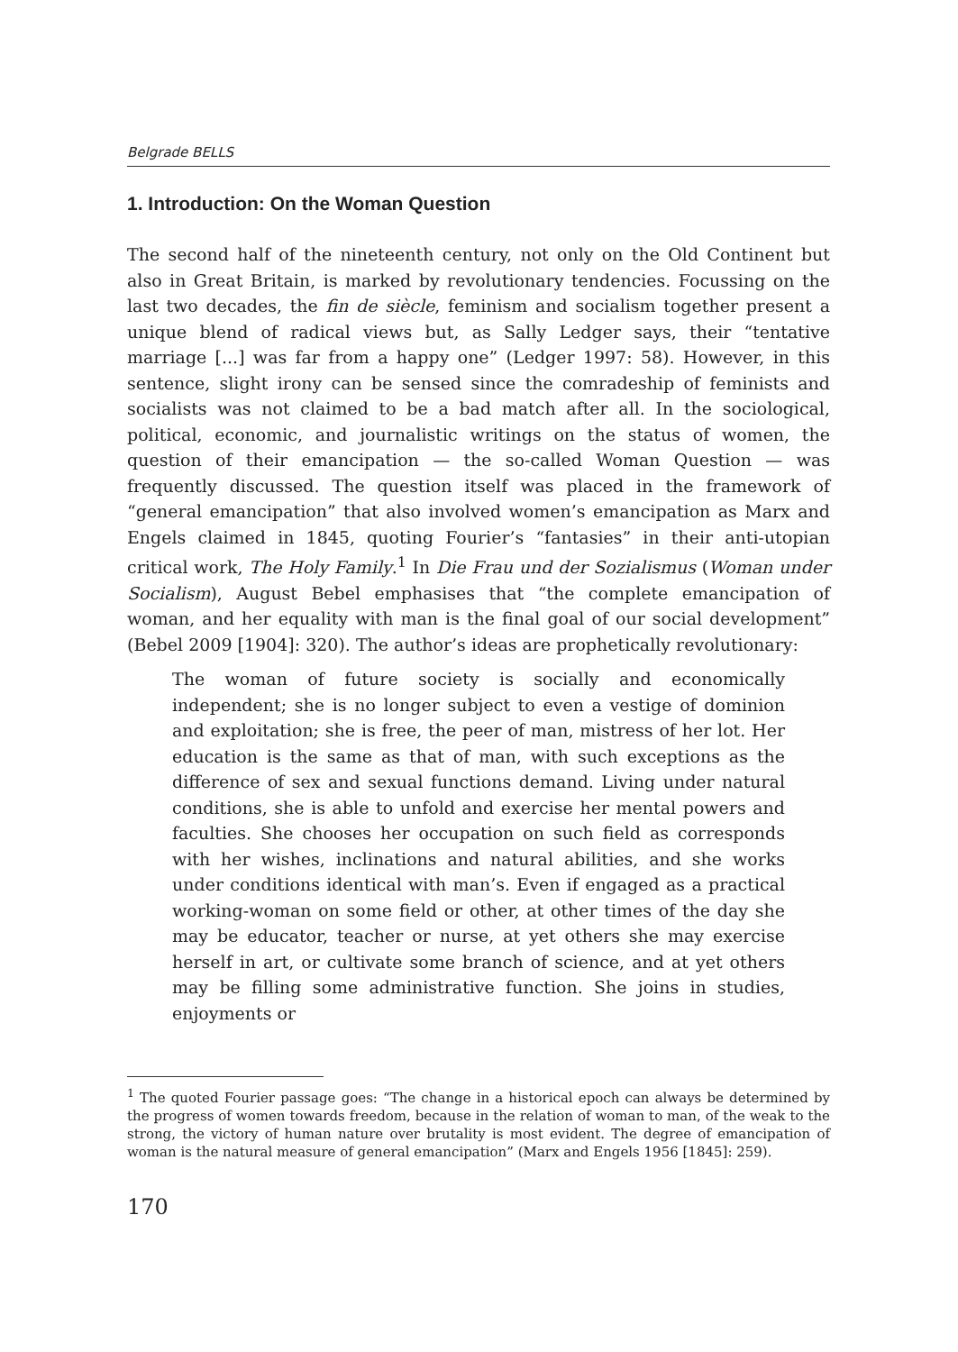Belgrade BELLS
1. Introduction: On the Woman Question
The second half of the nineteenth century, not only on the Old Continent but also in Great Britain, is marked by revolutionary tendencies. Focussing on the last two decades, the fin de siècle, feminism and socialism together present a unique blend of radical views but, as Sally Ledger says, their “tentative marriage [...] was far from a happy one” (Ledger 1997: 58). However, in this sentence, slight irony can be sensed since the comradeship of feminists and socialists was not claimed to be a bad match after all. In the sociological, political, economic, and journalistic writings on the status of women, the question of their emancipation — the so-called Woman Question — was frequently discussed. The question itself was placed in the framework of “general emancipation” that also involved women’s emancipation as Marx and Engels claimed in 1845, quoting Fourier’s “fantasies” in their anti-utopian critical work, The Holy Family.<sup>1</sup> In Die Frau und der Sozialismus (Woman under Socialism), August Bebel emphasises that “the complete emancipation of woman, and her equality with man is the final goal of our social development” (Bebel 2009 [1904]: 320). The author’s ideas are prophetically revolutionary:
The woman of future society is socially and economically independent; she is no longer subject to even a vestige of dominion and exploitation; she is free, the peer of man, mistress of her lot. Her education is the same as that of man, with such exceptions as the difference of sex and sexual functions demand. Living under natural conditions, she is able to unfold and exercise her mental powers and faculties. She chooses her occupation on such field as corresponds with her wishes, inclinations and natural abilities, and she works under conditions identical with man’s. Even if engaged as a practical working-woman on some field or other, at other times of the day she may be educator, teacher or nurse, at yet others she may exercise herself in art, or cultivate some branch of science, and at yet others may be filling some administrative function. She joins in studies, enjoyments or
<sup>1</sup> The quoted Fourier passage goes: “The change in a historical epoch can always be determined by the progress of women towards freedom, because in the relation of woman to man, of the weak to the strong, the victory of human nature over brutality is most evident. The degree of emancipation of woman is the natural measure of general emancipation” (Marx and Engels 1956 [1845]: 259).
170